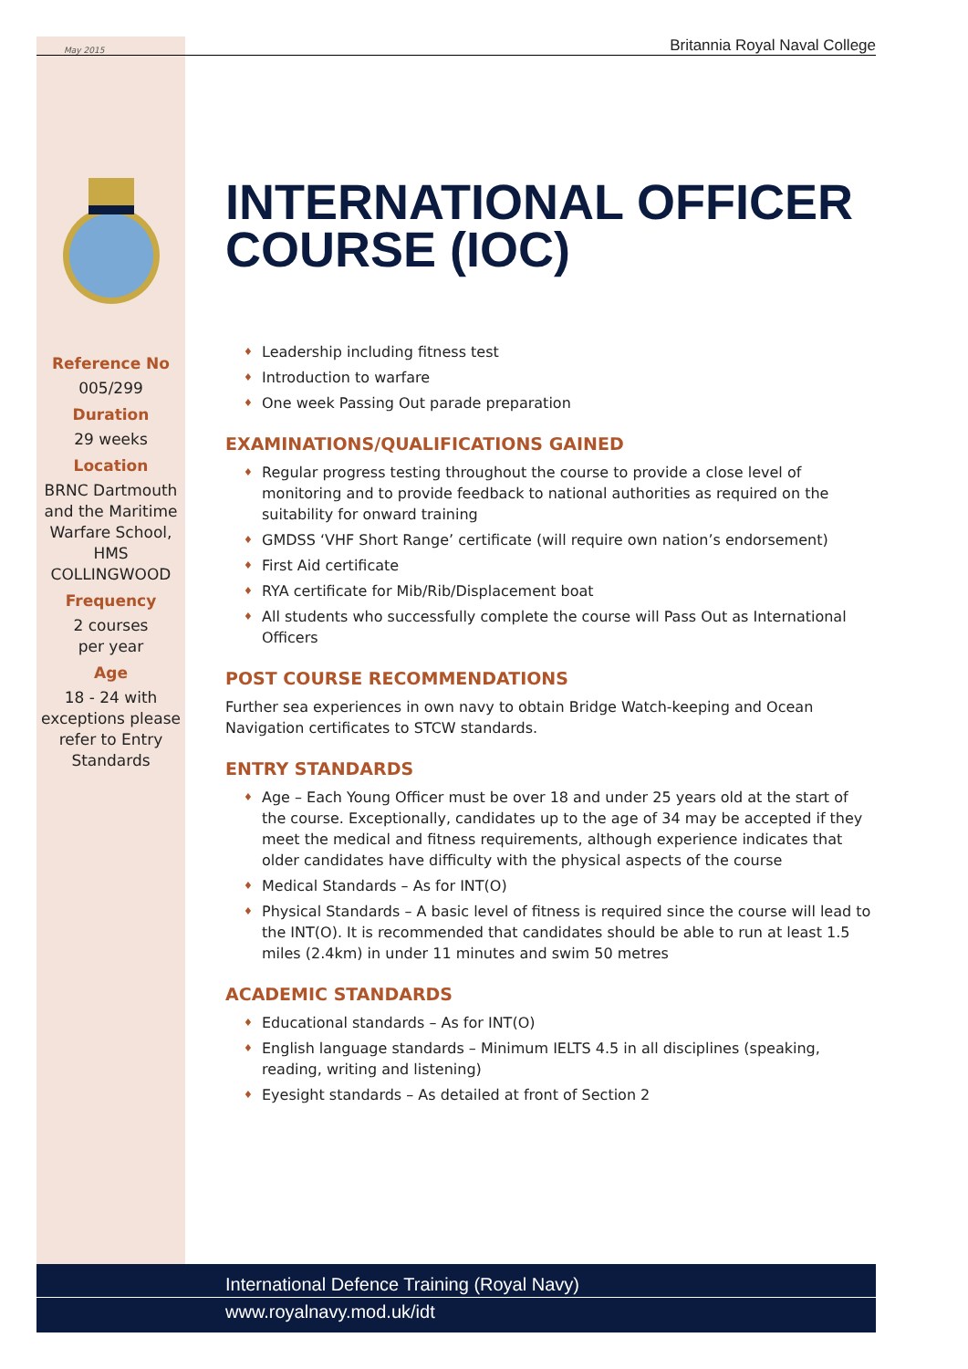May 2015 Britannia Royal Naval College
Reference No
005/299
Duration
29 weeks
Location
BRNC Dartmouth and the Maritime Warfare School, HMS COLLINGWOOD
Frequency
2 courses
per year
Age
18 - 24 with exceptions please refer to Entry Standards
INTERNATIONAL OFFICER COURSE (IOC)
♦ Leadership including fitness test
♦ Introduction to warfare
♦ One week Passing Out parade preparation
EXAMINATIONS/QUALIFICATIONS GAINED
♦ Regular progress testing throughout the course to provide a close level of monitoring and to provide feedback to national authorities as required on the suitability for onward training
♦ GMDSS ‘VHF Short Range’ certificate (will require own nation’s endorsement)
♦ First Aid certificate
♦ RYA certificate for Mib/Rib/Displacement boat
♦ All students who successfully complete the course will Pass Out as International Officers
POST COURSE RECOMMENDATIONS
Further sea experiences in own navy to obtain Bridge Watch-keeping and Ocean Navigation certificates to STCW standards.
ENTRY STANDARDS
♦ Age – Each Young Officer must be over 18 and under 25 years old at the start of the course. Exceptionally, candidates up to the age of 34 may be accepted if they meet the medical and fitness requirements, although experience indicates that older candidates have difficulty with the physical aspects of the course
♦ Medical Standards – As for INT(O)
♦ Physical Standards – A basic level of fitness is required since the course will lead to the INT(O). It is recommended that candidates should be able to run at least 1.5 miles (2.4km) in under 11 minutes and swim 50 metres
ACADEMIC STANDARDS
♦ Educational standards – As for INT(O)
♦ English language standards – Minimum IELTS 4.5 in all disciplines (speaking, reading, writing and listening)
♦ Eyesight standards – As detailed at front of Section 2
International Defence Training (Royal Navy)
www.royalnavy.mod.uk/idt